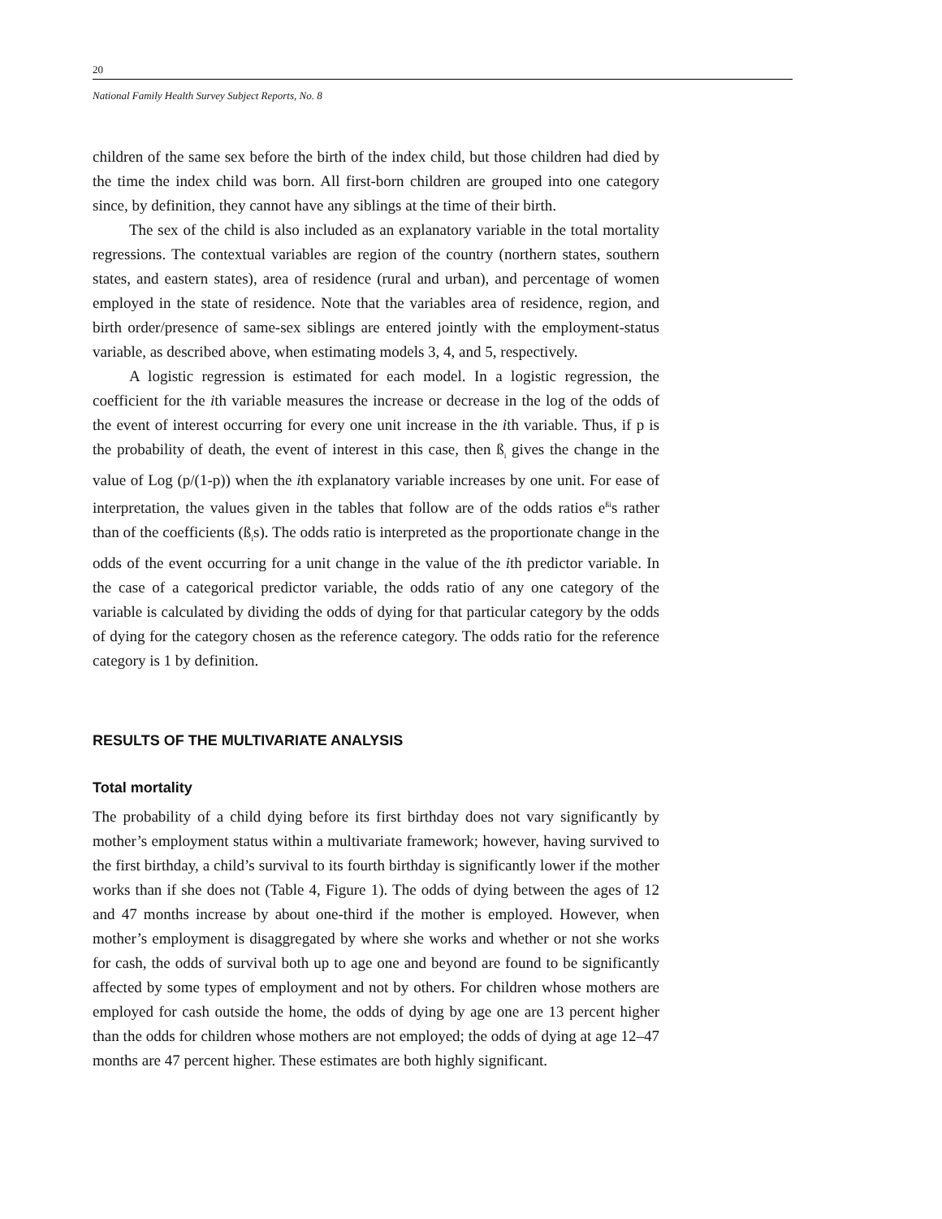20
National Family Health Survey Subject Reports, No. 8
children of the same sex before the birth of the index child, but those children had died by the time the index child was born. All first-born children are grouped into one category since, by definition, they cannot have any siblings at the time of their birth.
The sex of the child is also included as an explanatory variable in the total mortality regressions. The contextual variables are region of the country (northern states, southern states, and eastern states), area of residence (rural and urban), and percentage of women employed in the state of residence. Note that the variables area of residence, region, and birth order/presence of same-sex siblings are entered jointly with the employment-status variable, as described above, when estimating models 3, 4, and 5, respectively.
A logistic regression is estimated for each model. In a logistic regression, the coefficient for the ith variable measures the increase or decrease in the log of the odds of the event of interest occurring for every one unit increase in the ith variable. Thus, if p is the probability of death, the event of interest in this case, then ß<sub>i</sub> gives the change in the value of Log (p/(1-p)) when the ith explanatory variable increases by one unit. For ease of interpretation, the values given in the tables that follow are of the odds ratios e<sup>ßi</sup>s rather than of the coefficients (ß<sub>i</sub>s). The odds ratio is interpreted as the proportionate change in the odds of the event occurring for a unit change in the value of the ith predictor variable. In the case of a categorical predictor variable, the odds ratio of any one category of the variable is calculated by dividing the odds of dying for that particular category by the odds of dying for the category chosen as the reference category. The odds ratio for the reference category is 1 by definition.
RESULTS OF THE MULTIVARIATE ANALYSIS
Total mortality
The probability of a child dying before its first birthday does not vary significantly by mother’s employment status within a multivariate framework; however, having survived to the first birthday, a child’s survival to its fourth birthday is significantly lower if the mother works than if she does not (Table 4, Figure 1). The odds of dying between the ages of 12 and 47 months increase by about one-third if the mother is employed. However, when mother’s employment is disaggregated by where she works and whether or not she works for cash, the odds of survival both up to age one and beyond are found to be significantly affected by some types of employment and not by others. For children whose mothers are employed for cash outside the home, the odds of dying by age one are 13 percent higher than the odds for children whose mothers are not employed; the odds of dying at age 12–47 months are 47 percent higher. These estimates are both highly significant.